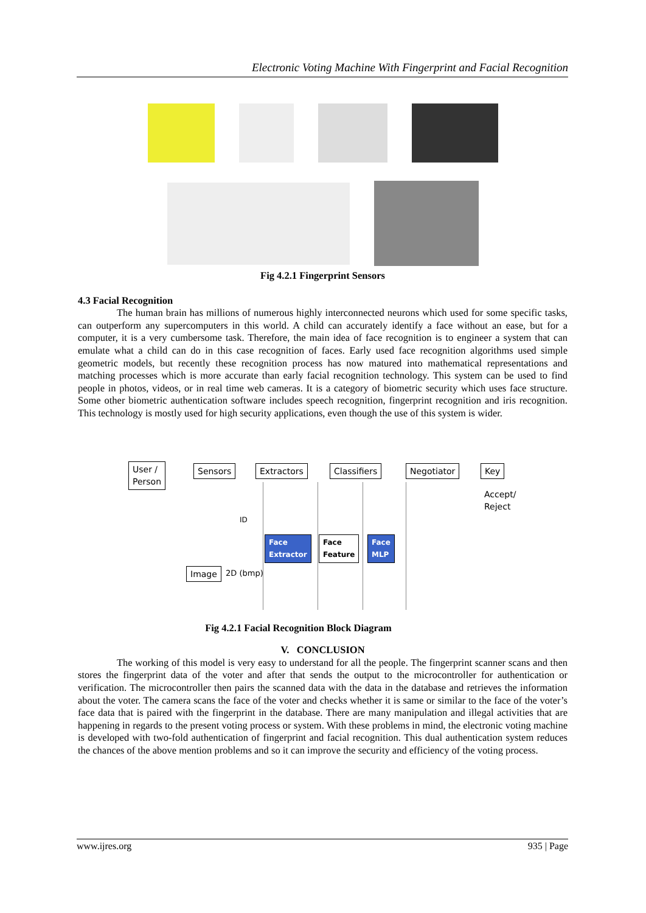Electronic Voting Machine With Fingerprint and Facial Recognition
Fig 4.2.1 Fingerprint Sensors
4.3 Facial Recognition
The human brain has millions of numerous highly interconnected neurons which used for some specific tasks, can outperform any supercomputers in this world. A child can accurately identify a face without an ease, but for a computer, it is a very cumbersome task. Therefore, the main idea of face recognition is to engineer a system that can emulate what a child can do in this case recognition of faces. Early used face recognition algorithms used simple geometric models, but recently these recognition process has now matured into mathematical representations and matching processes which is more accurate than early facial recognition technology. This system can be used to find people in photos, videos, or in real time web cameras. It is a category of biometric security which uses face structure. Some other biometric authentication software includes speech recognition, fingerprint recognition and iris recognition. This technology is mostly used for high security applications, even though the use of this system is wider.
User /
Person
Sensors Extractors Classifiers Negotiator Key
Accept/
Reject
ID
Face
Extractor
Face
Feature
Face
MLP
Image 2D (bmp)
Fig 4.2.1 Facial Recognition Block Diagram
V. CONCLUSION
The working of this model is very easy to understand for all the people. The fingerprint scanner scans and then stores the fingerprint data of the voter and after that sends the output to the microcontroller for authentication or verification. The microcontroller then pairs the scanned data with the data in the database and retrieves the information about the voter. The camera scans the face of the voter and checks whether it is same or similar to the face of the voter’s face data that is paired with the fingerprint in the database. There are many manipulation and illegal activities that are happening in regards to the present voting process or system. With these problems in mind, the electronic voting machine is developed with two-fold authentication of fingerprint and facial recognition. This dual authentication system reduces the chances of the above mention problems and so it can improve the security and efficiency of the voting process.
www.ijres.org 935 | Page